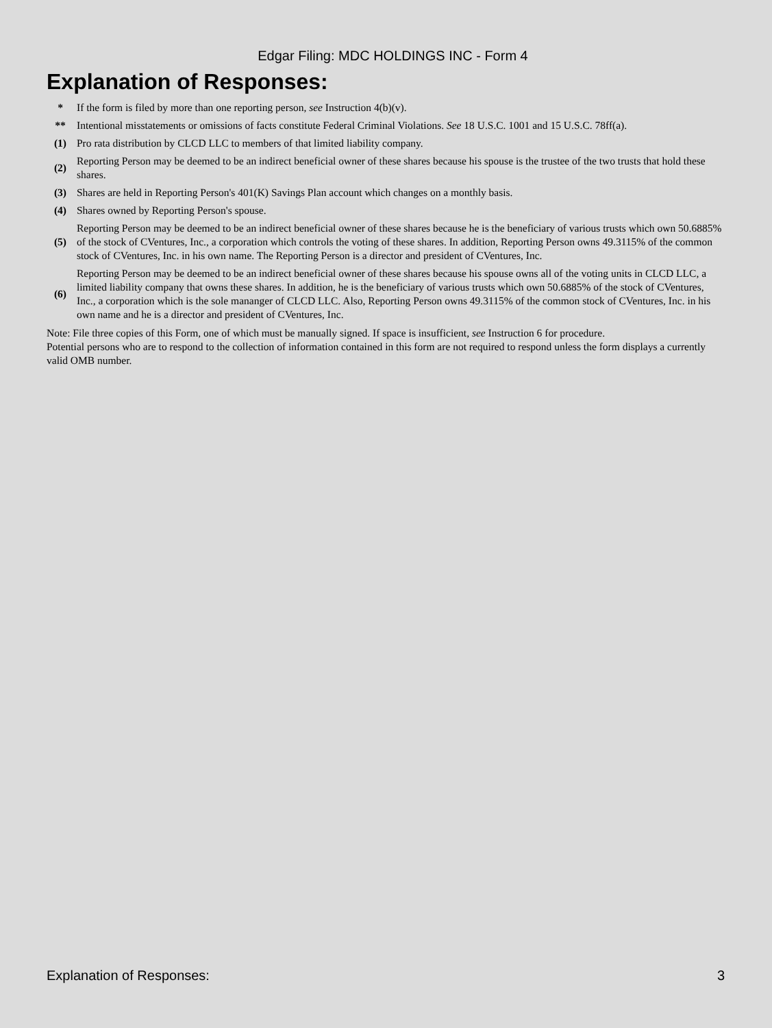Edgar Filing: MDC HOLDINGS INC - Form 4
Explanation of Responses:
| * | If the form is filed by more than one reporting person, see Instruction 4(b)(v). |
| ** | Intentional misstatements or omissions of facts constitute Federal Criminal Violations. See 18 U.S.C. 1001 and 15 U.S.C. 78ff(a). |
| (1) | Pro rata distribution by CLCD LLC to members of that limited liability company. |
| (2) | Reporting Person may be deemed to be an indirect beneficial owner of these shares because his spouse is the trustee of the two trusts that hold these shares. |
| (3) | Shares are held in Reporting Person's 401(K) Savings Plan account which changes on a monthly basis. |
| (4) | Shares owned by Reporting Person's spouse. |
| (5) | Reporting Person may be deemed to be an indirect beneficial owner of these shares because he is the beneficiary of various trusts which own 50.6885% of the stock of CVentures, Inc., a corporation which controls the voting of these shares. In addition, Reporting Person owns 49.3115% of the common stock of CVentures, Inc. in his own name. The Reporting Person is a director and president of CVentures, Inc. |
| (6) | Reporting Person may be deemed to be an indirect beneficial owner of these shares because his spouse owns all of the voting units in CLCD LLC, a limited liability company that owns these shares. In addition, he is the beneficiary of various trusts which own 50.6885% of the stock of CVentures, Inc., a corporation which is the sole mananger of CLCD LLC. Also, Reporting Person owns 49.3115% of the common stock of CVentures, Inc. in his own name and he is a director and president of CVentures, Inc. |
Note: File three copies of this Form, one of which must be manually signed. If space is insufficient, see Instruction 6 for procedure.
Potential persons who are to respond to the collection of information contained in this form are not required to respond unless the form displays a currently valid OMB number.
Explanation of Responses: 3